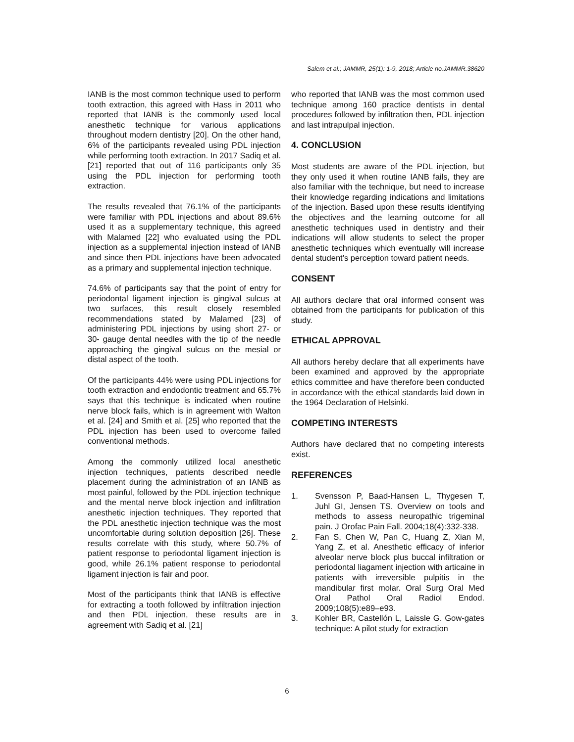Salem et al.; JAMMR, 25(1): 1-9, 2018; Article no.JAMMR.38620
IANB is the most common technique used to perform tooth extraction, this agreed with Hass in 2011 who reported that IANB is the commonly used local anesthetic technique for various applications throughout modern dentistry [20]. On the other hand, 6% of the participants revealed using PDL injection while performing tooth extraction. In 2017 Sadiq et al. [21] reported that out of 116 participants only 35 using the PDL injection for performing tooth extraction.
The results revealed that 76.1% of the participants were familiar with PDL injections and about 89.6% used it as a supplementary technique, this agreed with Malamed [22] who evaluated using the PDL injection as a supplemental injection instead of IANB and since then PDL injections have been advocated as a primary and supplemental injection technique.
74.6% of participants say that the point of entry for periodontal ligament injection is gingival sulcus at two surfaces, this result closely resembled recommendations stated by Malamed [23] of administering PDL injections by using short 27- or 30- gauge dental needles with the tip of the needle approaching the gingival sulcus on the mesial or distal aspect of the tooth.
Of the participants 44% were using PDL injections for tooth extraction and endodontic treatment and 65.7% says that this technique is indicated when routine nerve block fails, which is in agreement with Walton et al. [24] and Smith et al. [25] who reported that the PDL injection has been used to overcome failed conventional methods.
Among the commonly utilized local anesthetic injection techniques, patients described needle placement during the administration of an IANB as most painful, followed by the PDL injection technique and the mental nerve block injection and infiltration anesthetic injection techniques. They reported that the PDL anesthetic injection technique was the most uncomfortable during solution deposition [26]. These results correlate with this study, where 50.7% of patient response to periodontal ligament injection is good, while 26.1% patient response to periodontal ligament injection is fair and poor.
Most of the participants think that IANB is effective for extracting a tooth followed by infiltration injection and then PDL injection, these results are in agreement with Sadiq et al. [21]
who reported that IANB was the most common used technique among 160 practice dentists in dental procedures followed by infiltration then, PDL injection and last intrapulpal injection.
4. CONCLUSION
Most students are aware of the PDL injection, but they only used it when routine IANB fails, they are also familiar with the technique, but need to increase their knowledge regarding indications and limitations of the injection. Based upon these results identifying the objectives and the learning outcome for all anesthetic techniques used in dentistry and their indications will allow students to select the proper anesthetic techniques which eventually will increase dental student’s perception toward patient needs.
CONSENT
All authors declare that oral informed consent was obtained from the participants for publication of this study.
ETHICAL APPROVAL
All authors hereby declare that all experiments have been examined and approved by the appropriate ethics committee and have therefore been conducted in accordance with the ethical standards laid down in the 1964 Declaration of Helsinki.
COMPETING INTERESTS
Authors have declared that no competing interests exist.
REFERENCES
1. Svensson P, Baad-Hansen L, Thygesen T, Juhl GI, Jensen TS. Overview on tools and methods to assess neuropathic trigeminal pain. J Orofac Pain Fall. 2004;18(4):332-338.
2. Fan S, Chen W, Pan C, Huang Z, Xian M, Yang Z, et al. Anesthetic efficacy of inferior alveolar nerve block plus buccal infiltration or periodontal liagament injection with articaine in patients with irreversible pulpitis in the mandibular first molar. Oral Surg Oral Med Oral Pathol Oral Radiol Endod. 2009;108(5):e89–e93.
3. Kohler BR, Castellón L, Laissle G. Gow-gates technique: A pilot study for extraction
6